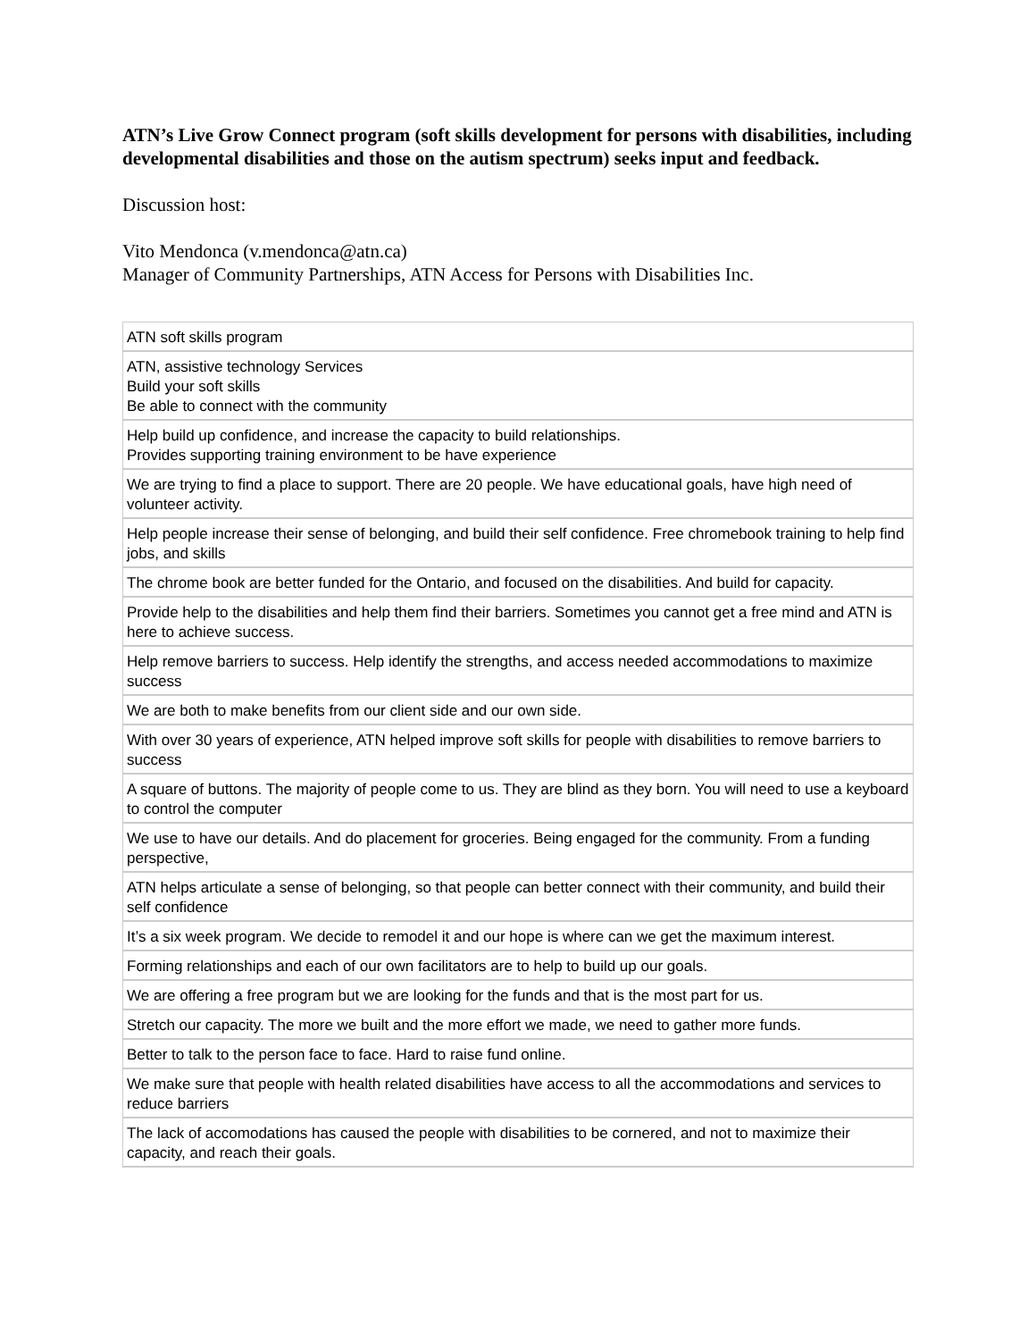ATN’s Live Grow Connect program (soft skills development for persons with disabilities, including developmental disabilities and those on the autism spectrum) seeks input and feedback.
Discussion host:
Vito Mendonca (v.mendonca@atn.ca)
Manager of Community Partnerships, ATN Access for Persons with Disabilities Inc.
| ATN soft skills program |
| ATN, assistive technology Services Build your soft skills Be able to connect with the community |
| Help build up confidence, and increase the capacity to build relationships. Provides supporting training environment to be have experience |
| We are trying to find a place to support. There are 20 people. We have educational goals, have high need of volunteer activity. |
| Help people increase their sense of belonging, and build their self confidence. Free chromebook training to help find jobs, and skills |
| The chrome book are better funded for the Ontario, and focused on the disabilities. And build for capacity. |
| Provide help to the disabilities and help them find their barriers. Sometimes you cannot get a free mind and ATN is here to achieve success. |
| Help remove barriers to success. Help identify the strengths, and access needed accommodations to maximize success |
| We are both to make benefits from our client side and our own side. |
| With over 30 years of experience, ATN helped improve soft skills for people with disabilities to remove barriers to success |
| A square of buttons. The majority of people come to us. They are blind as they born. You will need to use a keyboard to control the computer |
| We use to have our details. And do placement for groceries. Being engaged for the community. From a funding perspective, |
| ATN helps articulate a sense of belonging, so that people can better connect with their community, and build their self confidence |
| It’s a six week program. We decide to remodel it and our hope is where can we get the maximum interest. |
| Forming relationships and each of our own facilitators are to help to build up our goals. |
| We are offering a free program but we are looking for the funds and that is the most part for us. |
| Stretch our capacity. The more we built and the more effort we made, we need to gather more funds. |
| Better to talk to the person face to face. Hard to raise fund online. |
| We make sure that people with health related disabilities have access to all the accommodations and services to reduce barriers |
| The lack of accomodations has caused the people with disabilities to be cornered, and not to maximize their capacity, and reach their goals. |